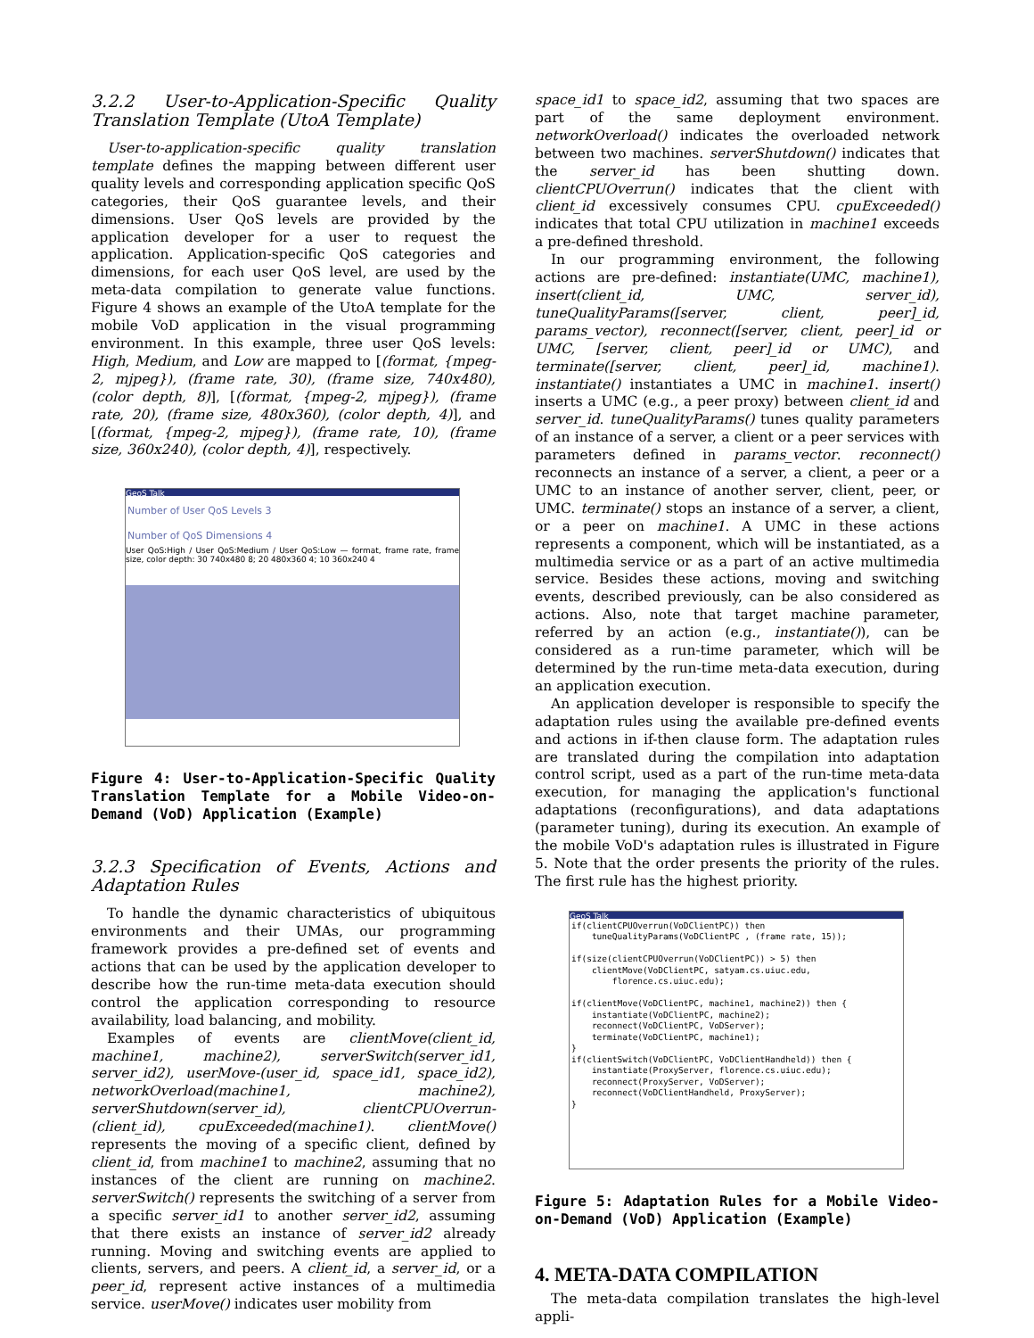3.2.2 User-to-Application-Specific Quality Translation Template (UtoA Template)
User-to-application-specific quality translation template defines the mapping between different user quality levels and corresponding application specific QoS categories, their QoS guarantee levels, and their dimensions. User QoS levels are provided by the application developer for a user to request the application. Application-specific QoS categories and dimensions, for each user QoS level, are used by the meta-data compilation to generate value functions. Figure 4 shows an example of the UtoA template for the mobile VoD application in the visual programming environment. In this example, three user QoS levels: High, Medium, and Low are mapped to [(format, {mpeg-2, mjpeg}), (frame rate, 30), (frame size, 740x480), (color depth, 8)], [(format, {mpeg-2, mjpeg}), (frame rate, 20), (frame size, 480x360), (color depth, 4)], and [(format, {mpeg-2, mjpeg}), (frame rate, 10), (frame size, 360x240), (color depth, 4)], respectively.
GeoS Talk
Number of User QoS Levels 3
Number of QoS Dimensions 4
User QoS:High / User QoS:Medium / User QoS:Low — format, frame rate, frame size, color depth: 30 740x480 8; 20 480x360 4; 10 360x240 4
Figure 4: User-to-Application-Specific Quality Translation Template for a Mobile Video-on-Demand (VoD) Application (Example)
3.2.3 Specification of Events, Actions and Adaptation Rules
To handle the dynamic characteristics of ubiquitous environments and their UMAs, our programming framework provides a pre-defined set of events and actions that can be used by the application developer to describe how the run-time meta-data execution should control the application corresponding to resource availability, load balancing, and mobility.
Examples of events are clientMove(client_id, machine1, machine2), serverSwitch(server_id1, server_id2), userMove-(user_id, space_id1, space_id2), networkOverload(machine1, machine2), serverShutdown(server_id), clientCPUOverrun-(client_id), cpuExceeded(machine1). clientMove() represents the moving of a specific client, defined by client_id, from machine1 to machine2, assuming that no instances of the client are running on machine2. serverSwitch() represents the switching of a server from a specific server_id1 to another server_id2, assuming that there exists an instance of server_id2 already running. Moving and switching events are applied to clients, servers, and peers. A client_id, a server_id, or a peer_id, represent active instances of a multimedia service. userMove() indicates user mobility from
space_id1 to space_id2, assuming that two spaces are part of the same deployment environment. networkOverload() indicates the overloaded network between two machines. serverShutdown() indicates that the server_id has been shutting down. clientCPUOverrun() indicates that the client with client_id excessively consumes CPU. cpuExceeded() indicates that total CPU utilization in machine1 exceeds a pre-defined threshold.
In our programming environment, the following actions are pre-defined: instantiate(UMC, machine1), insert(client_id, UMC, server_id), tuneQualityParams([server, client, peer]_id, params_vector), reconnect([server, client, peer]_id or UMC, [server, client, peer]_id or UMC), and terminate([server, client, peer]_id, machine1). instantiate() instantiates a UMC in machine1. insert() inserts a UMC (e.g., a peer proxy) between client_id and server_id. tuneQualityParams() tunes quality parameters of an instance of a server, a client or a peer services with parameters defined in params_vector. reconnect() reconnects an instance of a server, a client, a peer or a UMC to an instance of another server, client, peer, or UMC. terminate() stops an instance of a server, a client, or a peer on machine1. A UMC in these actions represents a component, which will be instantiated, as a multimedia service or as a part of an active multimedia service. Besides these actions, moving and switching events, described previously, can be also considered as actions. Also, note that target machine parameter, referred by an action (e.g., instantiate()), can be considered as a run-time parameter, which will be determined by the run-time meta-data execution, during an application execution.
An application developer is responsible to specify the adaptation rules using the available pre-defined events and actions in if-then clause form. The adaptation rules are translated during the compilation into adaptation control script, used as a part of the run-time meta-data execution, for managing the application's functional adaptations (reconfigurations), and data adaptations (parameter tuning), during its execution. An example of the mobile VoD's adaptation rules is illustrated in Figure 5. Note that the order presents the priority of the rules. The first rule has the highest priority.
GeoS Talk
if(clientCPUOverrun(VoDClientPC)) then tuneQualityParams(VoDClientPC , (frame rate, 15)); if(size(clientCPUOverrun(VoDClientPC)) > 5) then clientMove(VoDClientPC, satyam.cs.uiuc.edu, florence.cs.uiuc.edu); if(clientMove(VoDClientPC, machine1, machine2)) then { instantiate(VoDClientPC, machine2); reconnect(VoDClientPC, VoDServer); terminate(VoDClientPC, machine1); } if(clientSwitch(VoDClientPC, VoDClientHandheld)) then { instantiate(ProxyServer, florence.cs.uiuc.edu); reconnect(ProxyServer, VoDServer); reconnect(VoDClientHandheld, ProxyServer); }
Figure 5: Adaptation Rules for a Mobile Video-on-Demand (VoD) Application (Example)
4. META-DATA COMPILATION
The meta-data compilation translates the high-level appli-